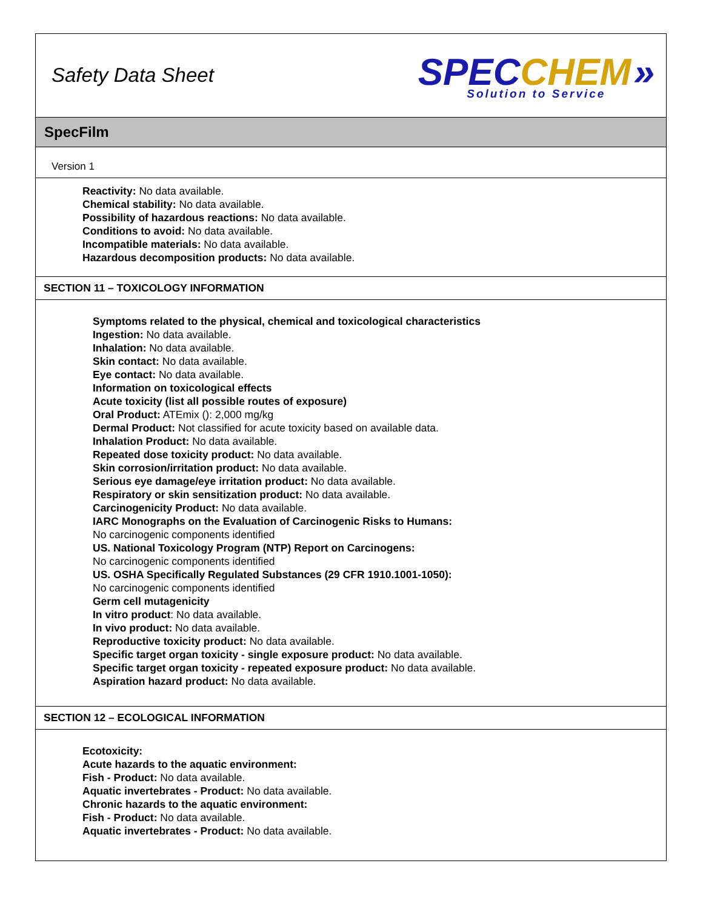Safety Data Sheet
SPEC CHEM »
Solution to Service
SpecFilm
Version 1
Reactivity: No data available.
Chemical stability: No data available.
Possibility of hazardous reactions: No data available.
Conditions to avoid: No data available.
Incompatible materials: No data available.
Hazardous decomposition products: No data available.
SECTION 11 – TOXICOLOGY INFORMATION
Symptoms related to the physical, chemical and toxicological characteristics
Ingestion: No data available.
Inhalation: No data available.
Skin contact: No data available.
Eye contact: No data available.
Information on toxicological effects
Acute toxicity (list all possible routes of exposure)
Oral Product: ATEmix (): 2,000 mg/kg
Dermal Product: Not classified for acute toxicity based on available data.
Inhalation Product: No data available.
Repeated dose toxicity product: No data available.
Skin corrosion/irritation product: No data available.
Serious eye damage/eye irritation product: No data available.
Respiratory or skin sensitization product: No data available.
Carcinogenicity Product: No data available.
IARC Monographs on the Evaluation of Carcinogenic Risks to Humans:
No carcinogenic components identified
US. National Toxicology Program (NTP) Report on Carcinogens:
No carcinogenic components identified
US. OSHA Specifically Regulated Substances (29 CFR 1910.1001-1050):
No carcinogenic components identified
Germ cell mutagenicity
In vitro product: No data available.
In vivo product: No data available.
Reproductive toxicity product: No data available.
Specific target organ toxicity - single exposure product: No data available.
Specific target organ toxicity - repeated exposure product: No data available.
Aspiration hazard product: No data available.
SECTION 12 – ECOLOGICAL INFORMATION
Ecotoxicity:
Acute hazards to the aquatic environment:
Fish - Product: No data available.
Aquatic invertebrates - Product: No data available.
Chronic hazards to the aquatic environment:
Fish - Product: No data available.
Aquatic invertebrates - Product: No data available.